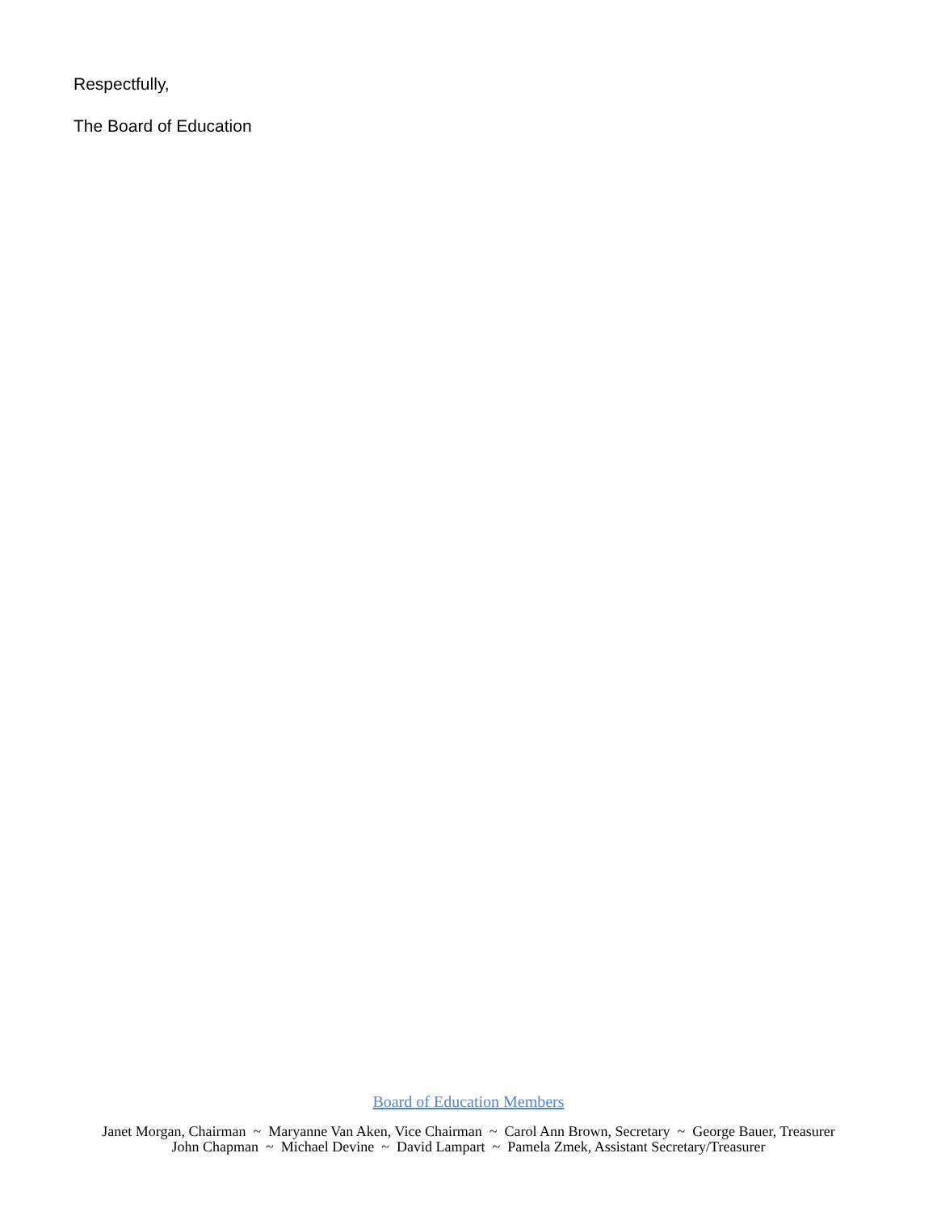Respectfully,
The Board of Education
Board of Education Members
Janet Morgan, Chairman ~ Maryanne Van Aken, Vice Chairman ~ Carol Ann Brown, Secretary ~ George Bauer, Treasurer
John Chapman ~ Michael Devine ~ David Lampart ~ Pamela Zmek, Assistant Secretary/Treasurer